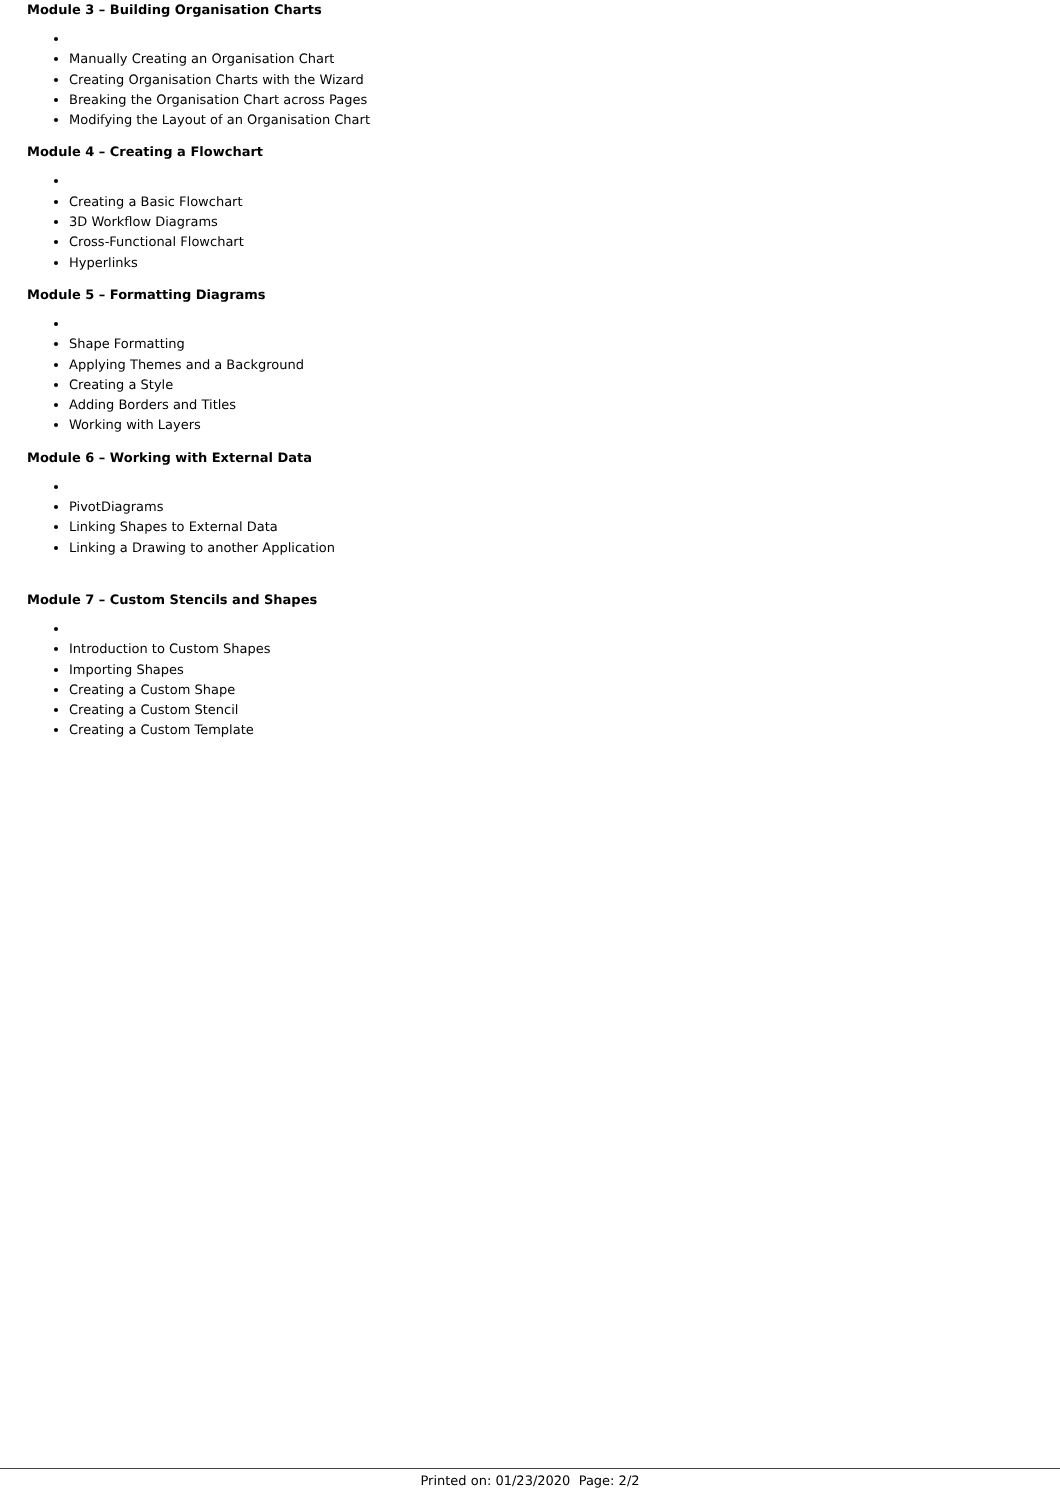Module 3 – Building Organisation Charts
Manually Creating an Organisation Chart
Creating Organisation Charts with the Wizard
Breaking the Organisation Chart across Pages
Modifying the Layout of an Organisation Chart
Module 4 – Creating a Flowchart
Creating a Basic Flowchart
3D Workflow Diagrams
Cross-Functional Flowchart
Hyperlinks
Module 5 – Formatting Diagrams
Shape Formatting
Applying Themes and a Background
Creating a Style
Adding Borders and Titles
Working with Layers
Module 6 – Working with External Data
PivotDiagrams
Linking Shapes to External Data
Linking a Drawing to another Application
Module 7 – Custom Stencils and Shapes
Introduction to Custom Shapes
Importing Shapes
Creating a Custom Shape
Creating a Custom Stencil
Creating a Custom Template
Printed on: 01/23/2020 Page: 2/2